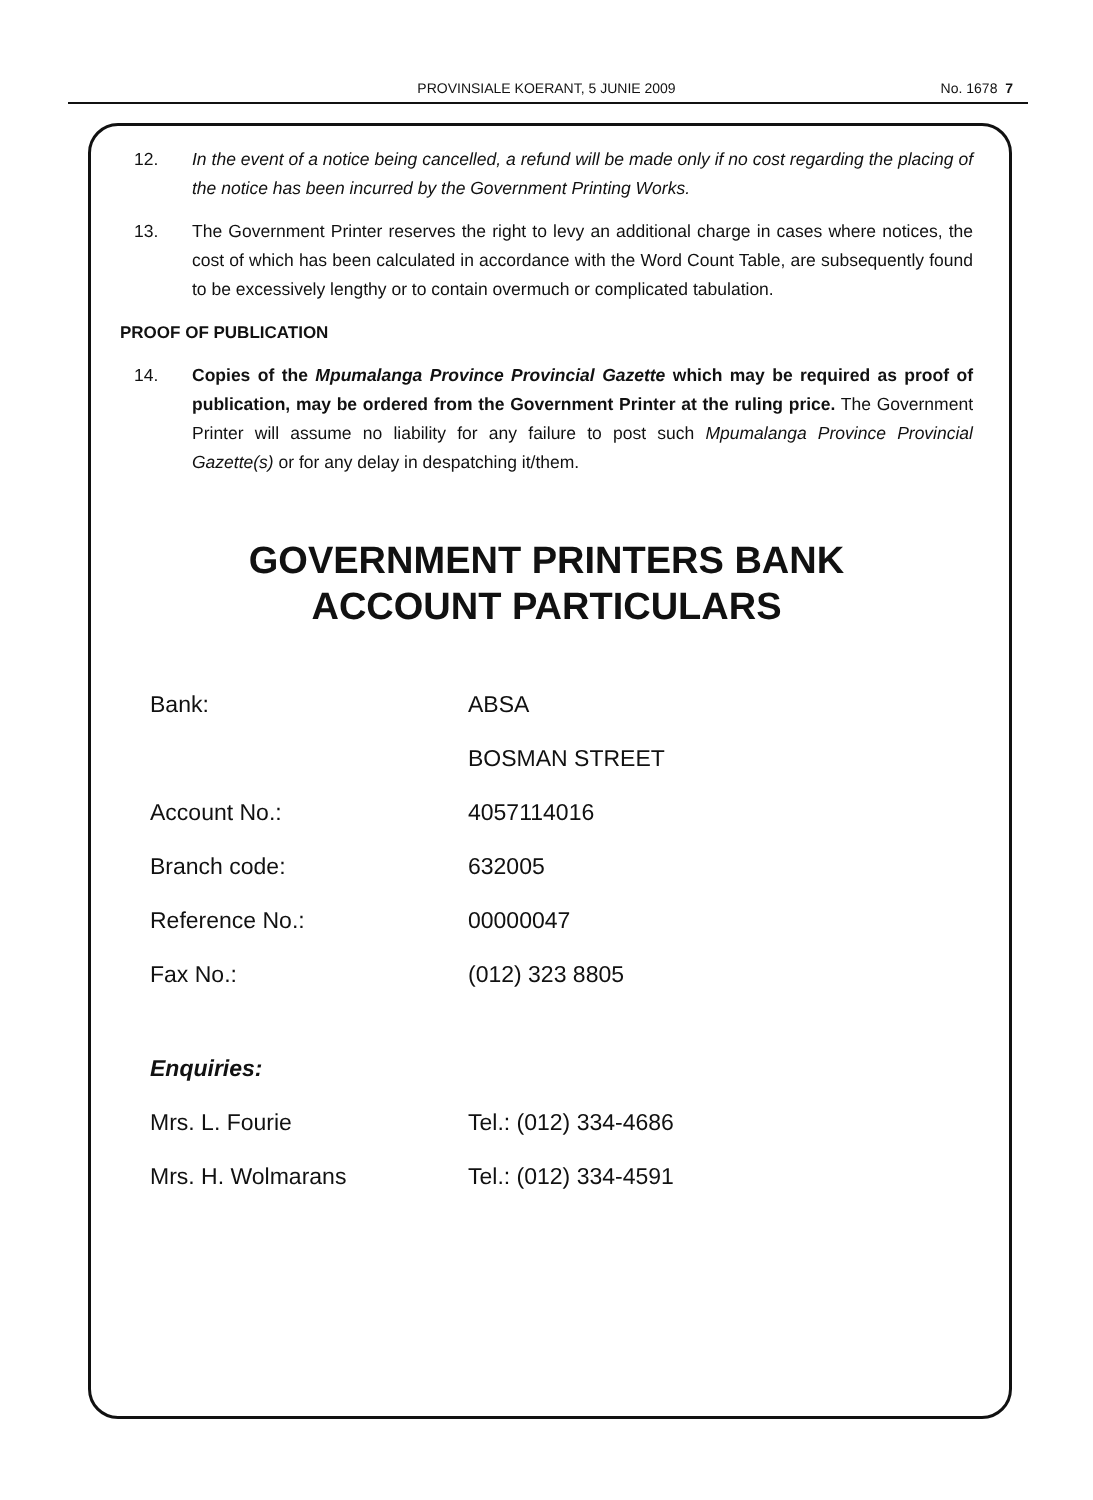PROVINSIALE KOERANT, 5 JUNIE 2009 No. 1678 7
12. In the event of a notice being cancelled, a refund will be made only if no cost regarding the placing of the notice has been incurred by the Government Printing Works.
13. The Government Printer reserves the right to levy an additional charge in cases where notices, the cost of which has been calculated in accordance with the Word Count Table, are subsequently found to be excessively lengthy or to contain overmuch or complicated tabulation.
PROOF OF PUBLICATION
14. Copies of the Mpumalanga Province Provincial Gazette which may be required as proof of publication, may be ordered from the Government Printer at the ruling price. The Government Printer will assume no liability for any failure to post such Mpumalanga Province Provincial Gazette(s) or for any delay in despatching it/them.
GOVERNMENT PRINTERS BANK
ACCOUNT PARTICULARS
| Bank: | ABSA |
| | BOSMAN STREET |
| Account No.: | 4057114016 |
| Branch code: | 632005 |
| Reference No.: | 00000047 |
| Fax No.: | (012) 323 8805 |
| Enquiries: | |
| Mrs. L. Fourie | Tel.: (012) 334-4686 |
| Mrs. H. Wolmarans | Tel.: (012) 334-4591 |